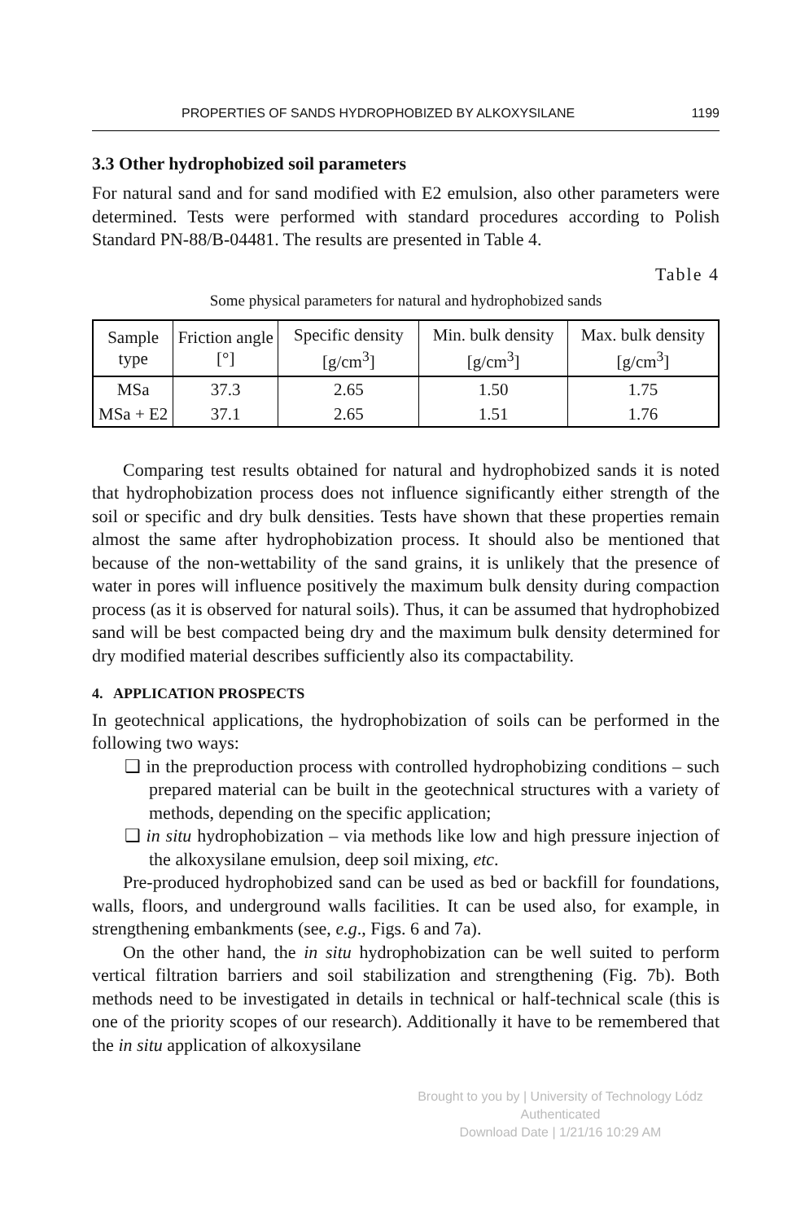PROPERTIES OF SANDS HYDROPHOBIZED BY ALKOXYSILANE 1199
3.3 Other hydrophobized soil parameters
For natural sand and for sand modified with E2 emulsion, also other parameters were determined. Tests were performed with standard procedures according to Polish Standard PN-88/B-04481. The results are presented in Table 4.
Table 4
Some physical parameters for natural and hydrophobized sands
| Sample type | Friction angle [°] | Specific density [g/cm<sup>3</sup>] | Min. bulk density [g/cm<sup>3</sup>] | Max. bulk density [g/cm<sup>3</sup>] |
| --- | --- | --- | --- | --- |
| MSa | 37.3 | 2.65 | 1.50 | 1.75 |
| MSa + E2 | 37.1 | 2.65 | 1.51 | 1.76 |
Comparing test results obtained for natural and hydrophobized sands it is noted that hydrophobization process does not influence significantly either strength of the soil or specific and dry bulk densities. Tests have shown that these properties remain almost the same after hydrophobization process. It should also be mentioned that because of the non-wettability of the sand grains, it is unlikely that the presence of water in pores will influence positively the maximum bulk density during compaction process (as it is observed for natural soils). Thus, it can be assumed that hydrophobized sand will be best compacted being dry and the maximum bulk density determined for dry modified material describes sufficiently also its compactability.
4. APPLICATION PROSPECTS
In geotechnical applications, the hydrophobization of soils can be performed in the following two ways:
❑ in the preproduction process with controlled hydrophobizing conditions – such prepared material can be built in the geotechnical structures with a variety of methods, depending on the specific application;
❑ in situ hydrophobization – via methods like low and high pressure injection of the alkoxysilane emulsion, deep soil mixing, etc.
Pre-produced hydrophobized sand can be used as bed or backfill for foundations, walls, floors, and underground walls facilities. It can be used also, for example, in strengthening embankments (see, e.g., Figs. 6 and 7a).
On the other hand, the in situ hydrophobization can be well suited to perform vertical filtration barriers and soil stabilization and strengthening (Fig. 7b). Both methods need to be investigated in details in technical or half-technical scale (this is one of the priority scopes of our research). Additionally it have to be remembered that the in situ application of alkoxysilane
Brought to you by | University of Technology Lódz
Authenticated
Download Date | 1/21/16 10:29 AM